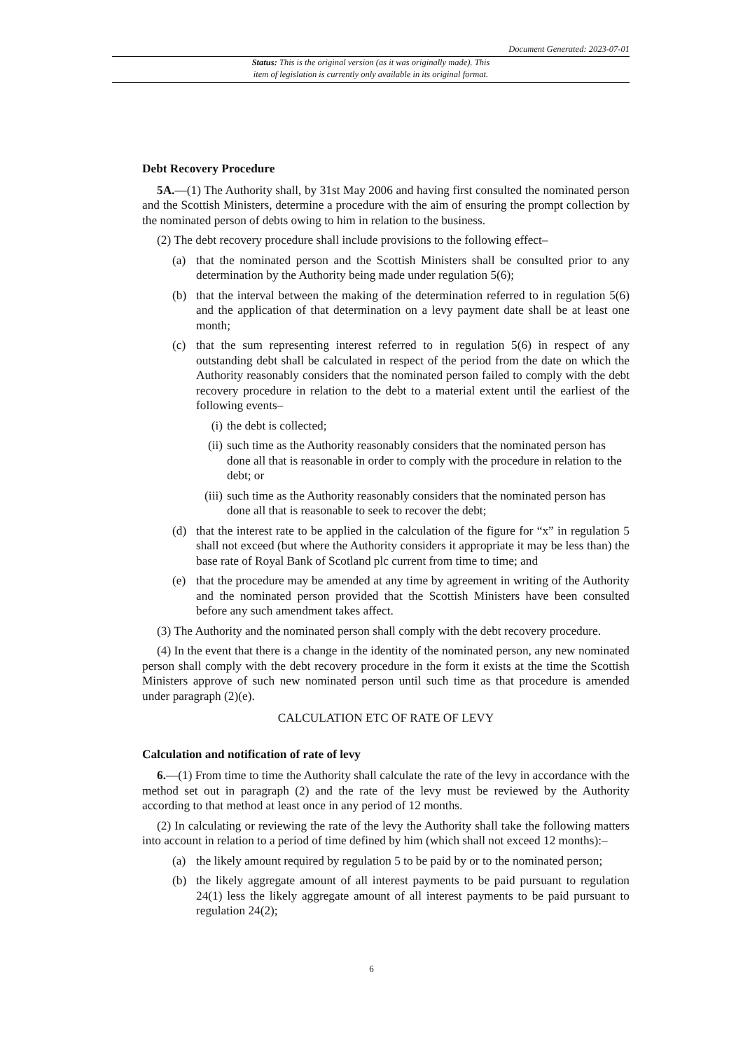Document Generated: 2023-07-01
Status: This is the original version (as it was originally made). This
item of legislation is currently only available in its original format.
Debt Recovery Procedure
5A.—(1) The Authority shall, by 31st May 2006 and having first consulted the nominated person and the Scottish Ministers, determine a procedure with the aim of ensuring the prompt collection by the nominated person of debts owing to him in relation to the business.
(2) The debt recovery procedure shall include provisions to the following effect–
(a) that the nominated person and the Scottish Ministers shall be consulted prior to any determination by the Authority being made under regulation 5(6);
(b) that the interval between the making of the determination referred to in regulation 5(6) and the application of that determination on a levy payment date shall be at least one month;
(c) that the sum representing interest referred to in regulation 5(6) in respect of any outstanding debt shall be calculated in respect of the period from the date on which the Authority reasonably considers that the nominated person failed to comply with the debt recovery procedure in relation to the debt to a material extent until the earliest of the following events–
(i) the debt is collected;
(ii) such time as the Authority reasonably considers that the nominated person has done all that is reasonable in order to comply with the procedure in relation to the debt; or
(iii) such time as the Authority reasonably considers that the nominated person has done all that is reasonable to seek to recover the debt;
(d) that the interest rate to be applied in the calculation of the figure for “x” in regulation 5 shall not exceed (but where the Authority considers it appropriate it may be less than) the base rate of Royal Bank of Scotland plc current from time to time; and
(e) that the procedure may be amended at any time by agreement in writing of the Authority and the nominated person provided that the Scottish Ministers have been consulted before any such amendment takes affect.
(3) The Authority and the nominated person shall comply with the debt recovery procedure.
(4) In the event that there is a change in the identity of the nominated person, any new nominated person shall comply with the debt recovery procedure in the form it exists at the time the Scottish Ministers approve of such new nominated person until such time as that procedure is amended under paragraph (2)(e).
CALCULATION ETC OF RATE OF LEVY
Calculation and notification of rate of levy
6.—(1) From time to time the Authority shall calculate the rate of the levy in accordance with the method set out in paragraph (2) and the rate of the levy must be reviewed by the Authority according to that method at least once in any period of 12 months.
(2) In calculating or reviewing the rate of the levy the Authority shall take the following matters into account in relation to a period of time defined by him (which shall not exceed 12 months):–
(a) the likely amount required by regulation 5 to be paid by or to the nominated person;
(b) the likely aggregate amount of all interest payments to be paid pursuant to regulation 24(1) less the likely aggregate amount of all interest payments to be paid pursuant to regulation 24(2);
6